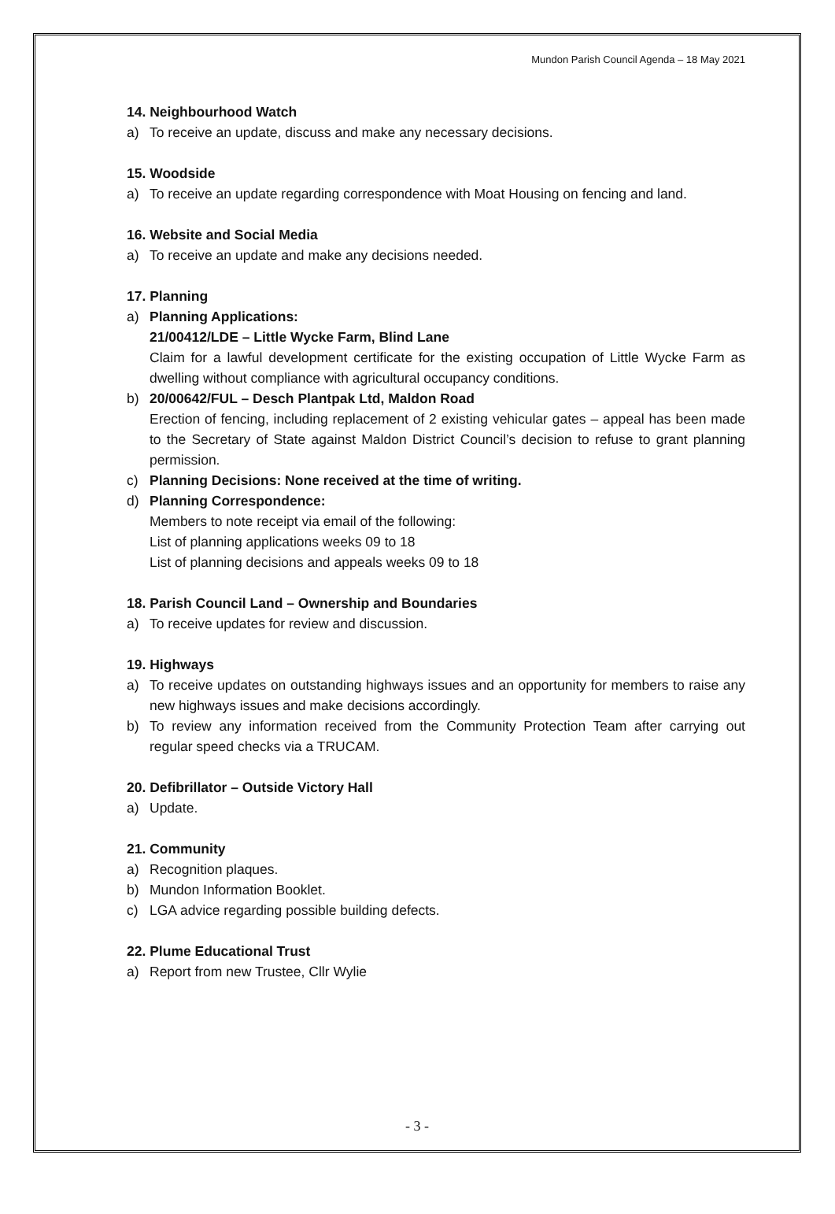Mundon Parish Council Agenda – 18 May 2021
14. Neighbourhood Watch
a) To receive an update, discuss and make any necessary decisions.
15. Woodside
a) To receive an update regarding correspondence with Moat Housing on fencing and land.
16. Website and Social Media
a) To receive an update and make any decisions needed.
17. Planning
a) Planning Applications:
21/00412/LDE – Little Wycke Farm, Blind Lane
Claim for a lawful development certificate for the existing occupation of Little Wycke Farm as dwelling without compliance with agricultural occupancy conditions.
b) 20/00642/FUL – Desch Plantpak Ltd, Maldon Road
Erection of fencing, including replacement of 2 existing vehicular gates – appeal has been made to the Secretary of State against Maldon District Council’s decision to refuse to grant planning permission.
c) Planning Decisions: None received at the time of writing.
d) Planning Correspondence:
Members to note receipt via email of the following:
List of planning applications weeks 09 to 18
List of planning decisions and appeals weeks 09 to 18
18. Parish Council Land – Ownership and Boundaries
a) To receive updates for review and discussion.
19. Highways
a) To receive updates on outstanding highways issues and an opportunity for members to raise any new highways issues and make decisions accordingly.
b) To review any information received from the Community Protection Team after carrying out regular speed checks via a TRUCAM.
20. Defibrillator – Outside Victory Hall
a) Update.
21. Community
a) Recognition plaques.
b) Mundon Information Booklet.
c) LGA advice regarding possible building defects.
22. Plume Educational Trust
a) Report from new Trustee, Cllr Wylie
- 3 -